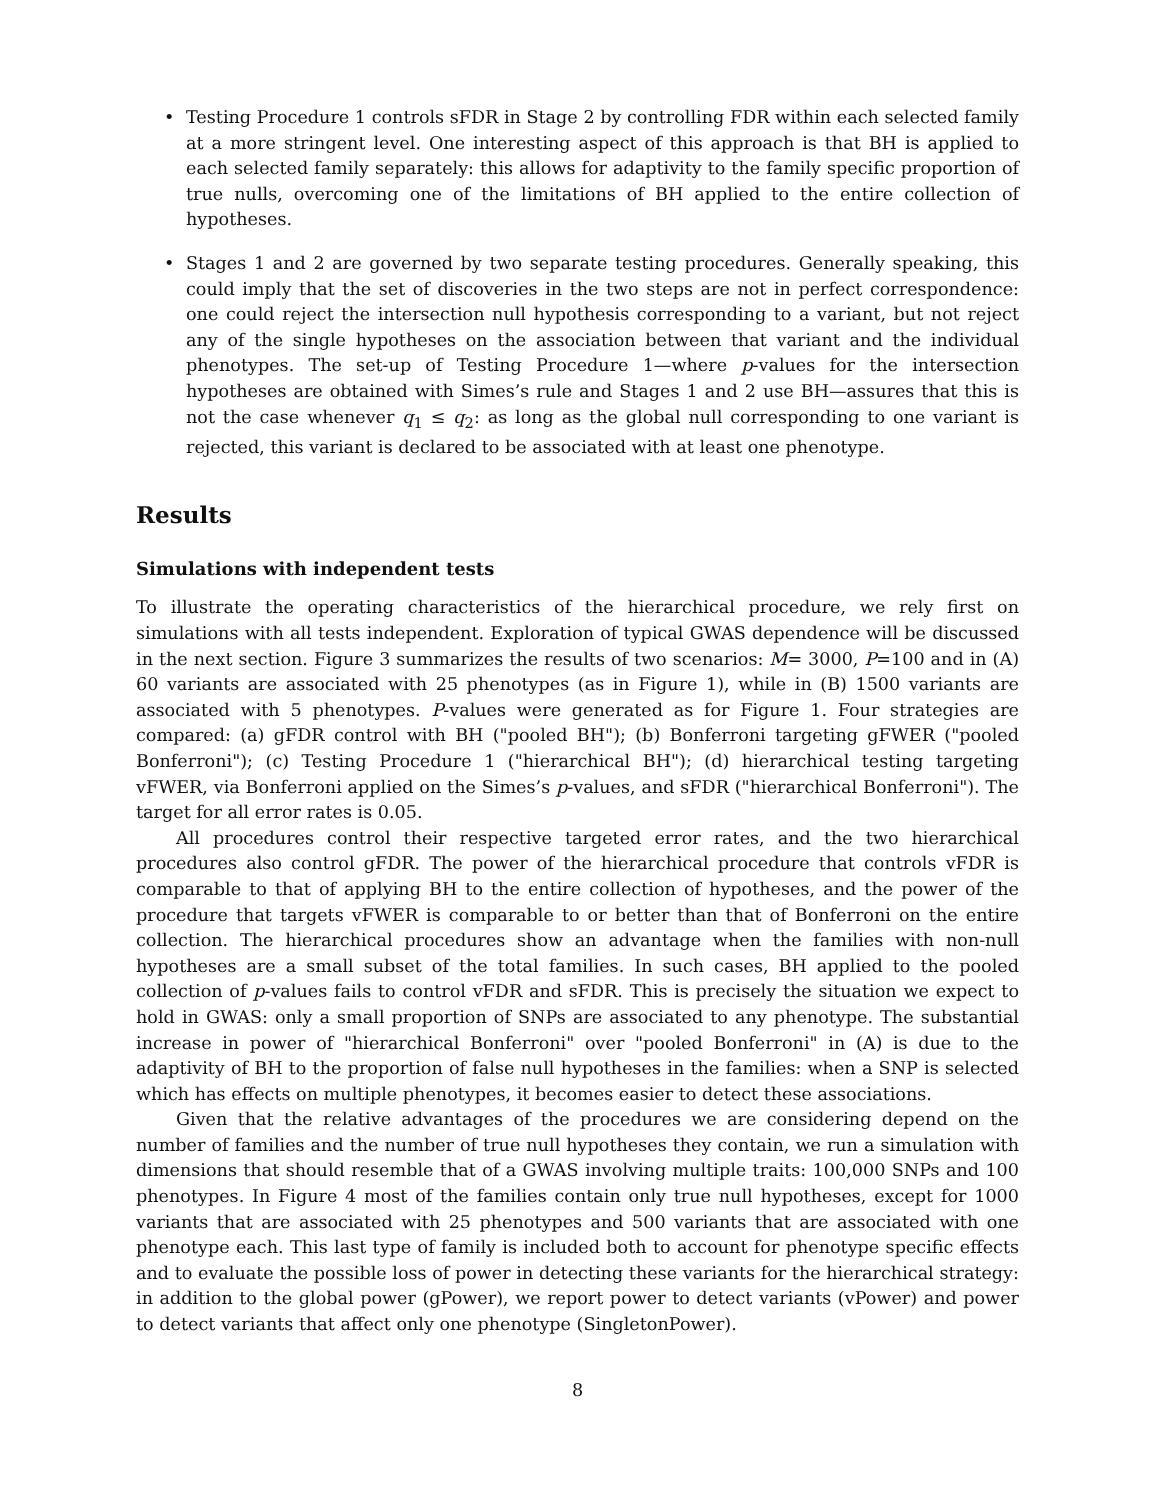• Testing Procedure 1 controls sFDR in Stage 2 by controlling FDR within each selected family at a more stringent level. One interesting aspect of this approach is that BH is applied to each selected family separately: this allows for adaptivity to the family specific proportion of true nulls, overcoming one of the limitations of BH applied to the entire collection of hypotheses.
• Stages 1 and 2 are governed by two separate testing procedures. Generally speaking, this could imply that the set of discoveries in the two steps are not in perfect correspondence: one could reject the intersection null hypothesis corresponding to a variant, but not reject any of the single hypotheses on the association between that variant and the individual phenotypes. The set-up of Testing Procedure 1—where p-values for the intersection hypotheses are obtained with Simes’s rule and Stages 1 and 2 use BH—assures that this is not the case whenever q<sub>1</sub> ≤ q<sub>2</sub>: as long as the global null corresponding to one variant is rejected, this variant is declared to be associated with at least one phenotype.
Results
Simulations with independent tests
To illustrate the operating characteristics of the hierarchical procedure, we rely first on simulations with all tests independent. Exploration of typical GWAS dependence will be discussed in the next section. Figure 3 summarizes the results of two scenarios: M= 3000, P=100 and in (A) 60 variants are associated with 25 phenotypes (as in Figure 1), while in (B) 1500 variants are associated with 5 phenotypes. P-values were generated as for Figure 1. Four strategies are compared: (a) gFDR control with BH ("pooled BH"); (b) Bonferroni targeting gFWER ("pooled Bonferroni"); (c) Testing Procedure 1 ("hierarchical BH"); (d) hierarchical testing targeting vFWER, via Bonferroni applied on the Simes’s p-values, and sFDR ("hierarchical Bonferroni"). The target for all error rates is 0.05.
All procedures control their respective targeted error rates, and the two hierarchical procedures also control gFDR. The power of the hierarchical procedure that controls vFDR is comparable to that of applying BH to the entire collection of hypotheses, and the power of the procedure that targets vFWER is comparable to or better than that of Bonferroni on the entire collection. The hierarchical procedures show an advantage when the families with non-null hypotheses are a small subset of the total families. In such cases, BH applied to the pooled collection of p-values fails to control vFDR and sFDR. This is precisely the situation we expect to hold in GWAS: only a small proportion of SNPs are associated to any phenotype. The substantial increase in power of "hierarchical Bonferroni" over "pooled Bonferroni" in (A) is due to the adaptivity of BH to the proportion of false null hypotheses in the families: when a SNP is selected which has effects on multiple phenotypes, it becomes easier to detect these associations.
Given that the relative advantages of the procedures we are considering depend on the number of families and the number of true null hypotheses they contain, we run a simulation with dimensions that should resemble that of a GWAS involving multiple traits: 100,000 SNPs and 100 phenotypes. In Figure 4 most of the families contain only true null hypotheses, except for 1000 variants that are associated with 25 phenotypes and 500 variants that are associated with one phenotype each. This last type of family is included both to account for phenotype specific effects and to evaluate the possible loss of power in detecting these variants for the hierarchical strategy: in addition to the global power (gPower), we report power to detect variants (vPower) and power to detect variants that affect only one phenotype (SingletonPower).
8